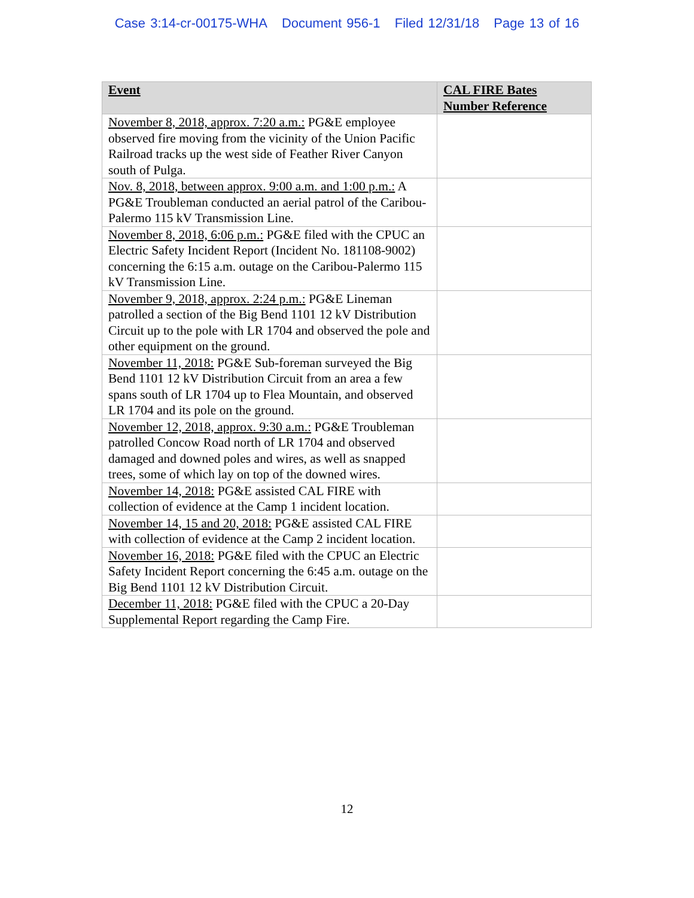Case 3:14-cr-00175-WHA Document 956-1 Filed 12/31/18 Page 13 of 16
| Event | CAL FIRE Bates Number Reference |
| --- | --- |
| November 8, 2018, approx. 7:20 a.m.: PG&E employee observed fire moving from the vicinity of the Union Pacific Railroad tracks up the west side of Feather River Canyon south of Pulga. | |
| Nov. 8, 2018, between approx. 9:00 a.m. and 1:00 p.m.: A PG&E Troubleman conducted an aerial patrol of the Caribou-Palermo 115 kV Transmission Line. | |
| November 8, 2018, 6:06 p.m.: PG&E filed with the CPUC an Electric Safety Incident Report (Incident No. 181108-9002) concerning the 6:15 a.m. outage on the Caribou-Palermo 115 kV Transmission Line. | |
| November 9, 2018, approx. 2:24 p.m.: PG&E Lineman patrolled a section of the Big Bend 1101 12 kV Distribution Circuit up to the pole with LR 1704 and observed the pole and other equipment on the ground. | |
| November 11, 2018: PG&E Sub-foreman surveyed the Big Bend 1101 12 kV Distribution Circuit from an area a few spans south of LR 1704 up to Flea Mountain, and observed LR 1704 and its pole on the ground. | |
| November 12, 2018, approx. 9:30 a.m.: PG&E Troubleman patrolled Concow Road north of LR 1704 and observed damaged and downed poles and wires, as well as snapped trees, some of which lay on top of the downed wires. | |
| November 14, 2018: PG&E assisted CAL FIRE with collection of evidence at the Camp 1 incident location. | |
| November 14, 15 and 20, 2018: PG&E assisted CAL FIRE with collection of evidence at the Camp 2 incident location. | |
| November 16, 2018: PG&E filed with the CPUC an Electric Safety Incident Report concerning the 6:45 a.m. outage on the Big Bend 1101 12 kV Distribution Circuit. | |
| December 11, 2018: PG&E filed with the CPUC a 20-Day Supplemental Report regarding the Camp Fire. | |
12